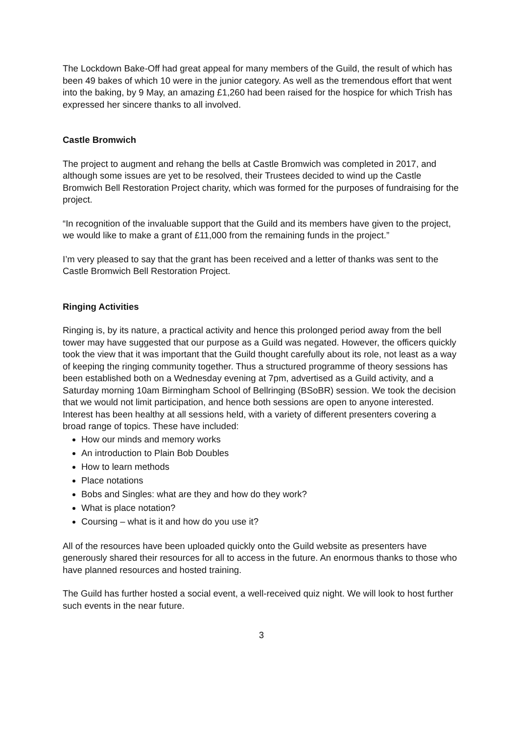The Lockdown Bake-Off had great appeal for many members of the Guild, the result of which has been 49 bakes of which 10 were in the junior category. As well as the tremendous effort that went into the baking, by 9 May, an amazing £1,260 had been raised for the hospice for which Trish has expressed her sincere thanks to all involved.
Castle Bromwich
The project to augment and rehang the bells at Castle Bromwich was completed in 2017, and although some issues are yet to be resolved, their Trustees decided to wind up the Castle Bromwich Bell Restoration Project charity, which was formed for the purposes of fundraising for the project.
“In recognition of the invaluable support that the Guild and its members have given to the project, we would like to make a grant of £11,000 from the remaining funds in the project.”
I’m very pleased to say that the grant has been received and a letter of thanks was sent to the Castle Bromwich Bell Restoration Project.
Ringing Activities
Ringing is, by its nature, a practical activity and hence this prolonged period away from the bell tower may have suggested that our purpose as a Guild was negated. However, the officers quickly took the view that it was important that the Guild thought carefully about its role, not least as a way of keeping the ringing community together. Thus a structured programme of theory sessions has been established both on a Wednesday evening at 7pm, advertised as a Guild activity, and a Saturday morning 10am Birmingham School of Bellringing (BSoBR) session. We took the decision that we would not limit participation, and hence both sessions are open to anyone interested. Interest has been healthy at all sessions held, with a variety of different presenters covering a broad range of topics. These have included:
How our minds and memory works
An introduction to Plain Bob Doubles
How to learn methods
Place notations
Bobs and Singles: what are they and how do they work?
What is place notation?
Coursing – what is it and how do you use it?
All of the resources have been uploaded quickly onto the Guild website as presenters have generously shared their resources for all to access in the future. An enormous thanks to those who have planned resources and hosted training.
The Guild has further hosted a social event, a well-received quiz night. We will look to host further such events in the near future.
3